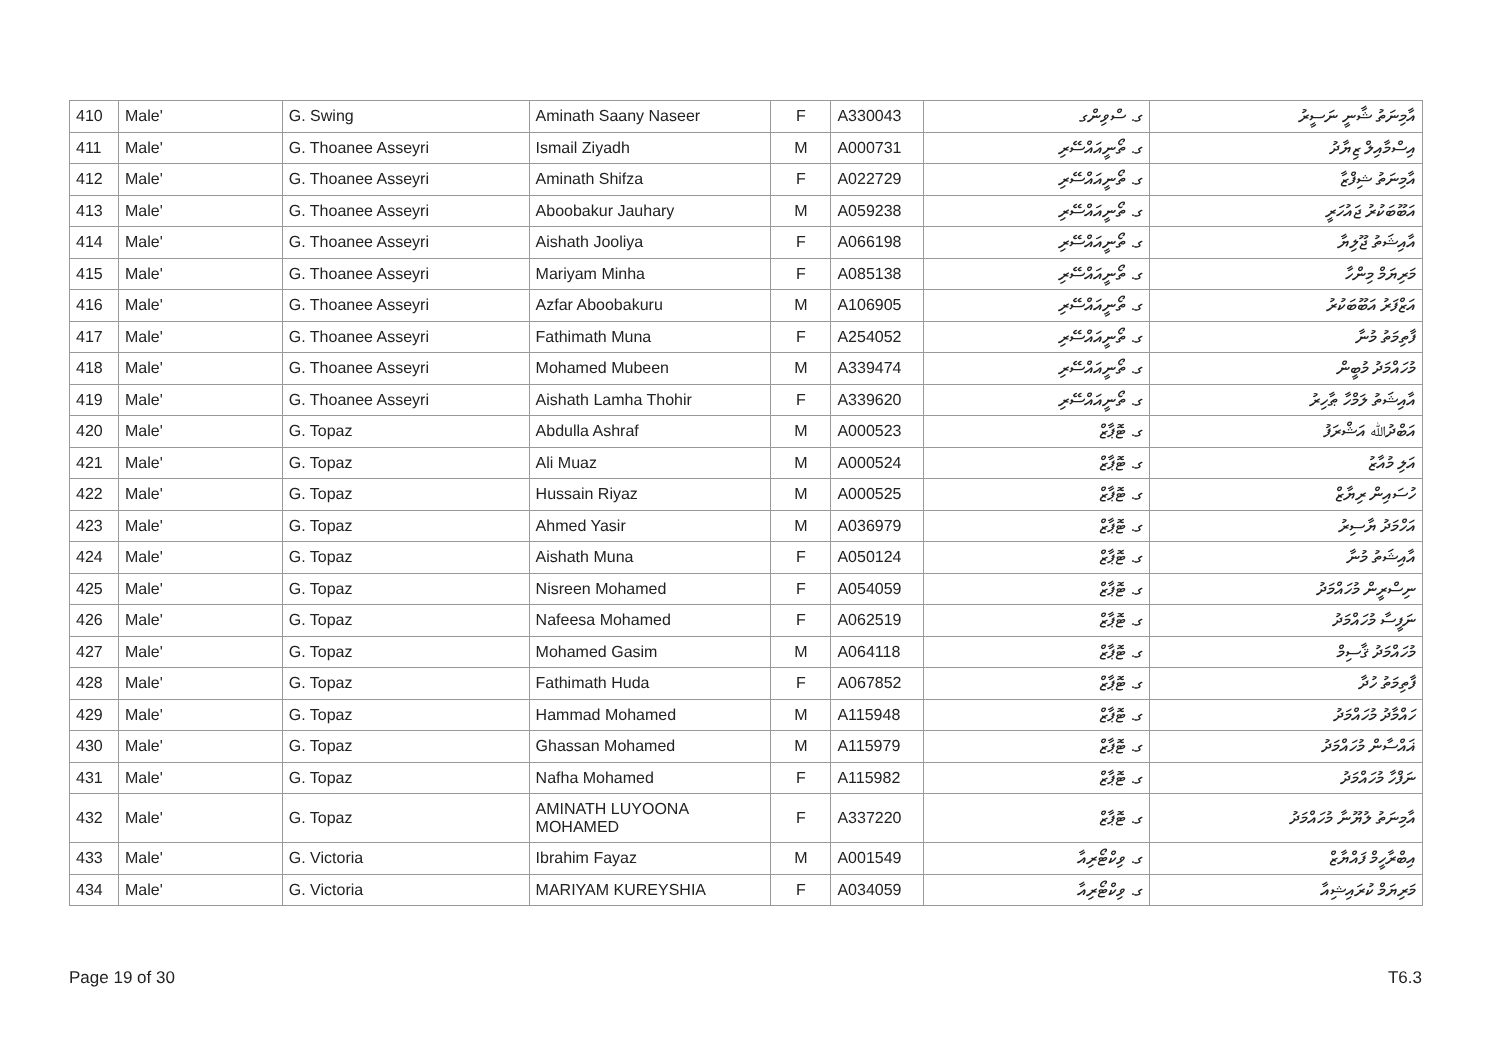| 410 | Male' | G. Swing | Aminath Saany Naseer | F | A330043 | ގ. ސްވިންގ | އާމިނަތު ޝާނީ ނަސީރު |
| 411 | Male' | G. Thoanee Asseyri | Ismail Ziyadh | M | A000731 | ގ. ތޯނީއައްސޭރި | އިސްމާއިލް ޒިޔާދު |
| 412 | Male' | G. Thoanee Asseyri | Aminath Shifza | F | A022729 | ގ. ތޯނީއައްސޭރި | އާމިނަތު ޝިފްޒާ |
| 413 | Male' | G. Thoanee Asseyri | Aboobakur Jauhary | M | A059238 | ގ. ތޯނީއައްސޭރި | އަބޫބަކުރު ޖައުހަރީ |
| 414 | Male' | G. Thoanee Asseyri | Aishath Jooliya | F | A066198 | ގ. ތޯނީއައްސޭރި | އާއިޝަތު ޖޫލިޔާ |
| 415 | Male' | G. Thoanee Asseyri | Mariyam Minha | F | A085138 | ގ. ތޯނީއައްސޭރި | މަރިޔަމް މިންހާ |
| 416 | Male' | G. Thoanee Asseyri | Azfar Aboobakuru | M | A106905 | ގ. ތޯނީއައްސޭރި | އަޒްފަރު އަބޫބަކުރު |
| 417 | Male' | G. Thoanee Asseyri | Fathimath Muna | F | A254052 | ގ. ތޯނީއައްސޭރި | ފާތިމަތު މުނާ |
| 418 | Male' | G. Thoanee Asseyri | Mohamed Mubeen | M | A339474 | ގ. ތޯނީއައްސޭރި | މުހައްމަދު މުބީން |
| 419 | Male' | G. Thoanee Asseyri | Aishath Lamha Thohir | F | A339620 | ގ. ތޯނީއައްސޭރި | އާއިޝަތު ލަމްހާ ޠާހިރު |
| 420 | Male' | G. Topaz | Abdulla Ashraf | M | A000523 | ގ. ޓޮޕާޒް | އަބްދުﷲ އަޝްރަފު |
| 421 | Male' | G. Topaz | Ali Muaz | M | A000524 | ގ. ޓޮޕާޒް | އަލި މުއާޒު |
| 422 | Male' | G. Topaz | Hussain Riyaz | M | A000525 | ގ. ޓޮޕާޒް | ހުސައިން ރިޔާޒް |
| 423 | Male' | G. Topaz | Ahmed Yasir | M | A036979 | ގ. ޓޮޕާޒް | އަހްމަދު ޔާސިރު |
| 424 | Male' | G. Topaz | Aishath Muna | F | A050124 | ގ. ޓޮޕާޒް | އާއިޝަތު މުނާ |
| 425 | Male' | G. Topaz | Nisreen Mohamed | F | A054059 | ގ. ޓޮޕާޒް | ނިސްރީން މުހައްމަދު |
| 426 | Male' | G. Topaz | Nafeesa Mohamed | F | A062519 | ގ. ޓޮޕާޒް | ނަފީސާ މުހައްމަދު |
| 427 | Male' | G. Topaz | Mohamed Gasim | M | A064118 | ގ. ޓޮޕާޒް | މުހައްމަދު ޤާސިމް |
| 428 | Male' | G. Topaz | Fathimath Huda | F | A067852 | ގ. ޓޮޕާޒް | ފާތިމަތު ހުދާ |
| 429 | Male' | G. Topaz | Hammad Mohamed | M | A115948 | ގ. ޓޮޕާޒް | ހައްމާދު މުހައްމަދު |
| 430 | Male' | G. Topaz | Ghassan Mohamed | M | A115979 | ގ. ޓޮޕާޒް | ޣައްސާން މުހައްމަދު |
| 431 | Male' | G. Topaz | Nafha Mohamed | F | A115982 | ގ. ޓޮޕާޒް | ނަފްހާ މުހައްމަދު |
| 432 | Male' | G. Topaz | AMINATH LUYOONA MOHAMED | F | A337220 | ގ. ޓޮޕާޒް | އާމިނަތު ލުޔޫނާ މުހައްމަދު |
| 433 | Male' | G. Victoria | Ibrahim Fayaz | M | A001549 | ގ. ވިކްޓޯރިއާ | އިބްރާހީމް ފައްޔާޒް |
| 434 | Male' | G. Victoria | MARIYAM KUREYSHIA | F | A034059 | ގ. ވިކްޓޯރިއާ | މަރިޔަމް ކުރައިޝިއާ |
Page 19 of 30 T6.3